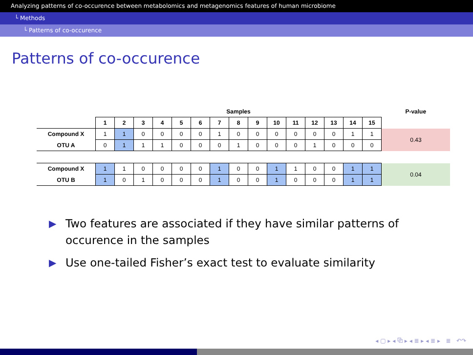Analyzing patterns of co-occurence between metabolomics and metagenomics features of human microbiome
└ Methods
└ Patterns of co-occurence
Patterns of co-occurence
| | Samples | | | | | | | | | | | | | | | P-value |
| --- | --- | --- | --- | --- | --- | --- | --- | --- | --- | --- | --- | --- | --- | --- | --- | --- |
| | 1 | 2 | 3 | 4 | 5 | 6 | 7 | 8 | 9 | 10 | 11 | 12 | 13 | 14 | 15 | |
| Compound X | 1 | 1 | 0 | 0 | 0 | 0 | 1 | 0 | 0 | 0 | 0 | 0 | 0 | 1 | 1 | 0.43 |
| OTU A | 0 | 1 | 1 | 1 | 0 | 0 | 0 | 1 | 0 | 0 | 0 | 1 | 0 | 0 | 0 | |
| Compound X | 1 | 1 | 0 | 0 | 0 | 0 | 1 | 0 | 0 | 1 | 1 | 0 | 0 | 1 | 1 | 0.04 |
| OTU B | 1 | 0 | 1 | 0 | 0 | 0 | 1 | 0 | 0 | 1 | 0 | 0 | 0 | 1 | 1 | |
▶ Two features are associated if they have similar patterns of occurence in the samples
▶ Use one-tailed Fisher’s exact test to evaluate similarity
◂ ▢ ▸ ◂ ⧉ ▸ ◂ ≣ ▸ ◂ ≣ ▸ ≣ ↶↷